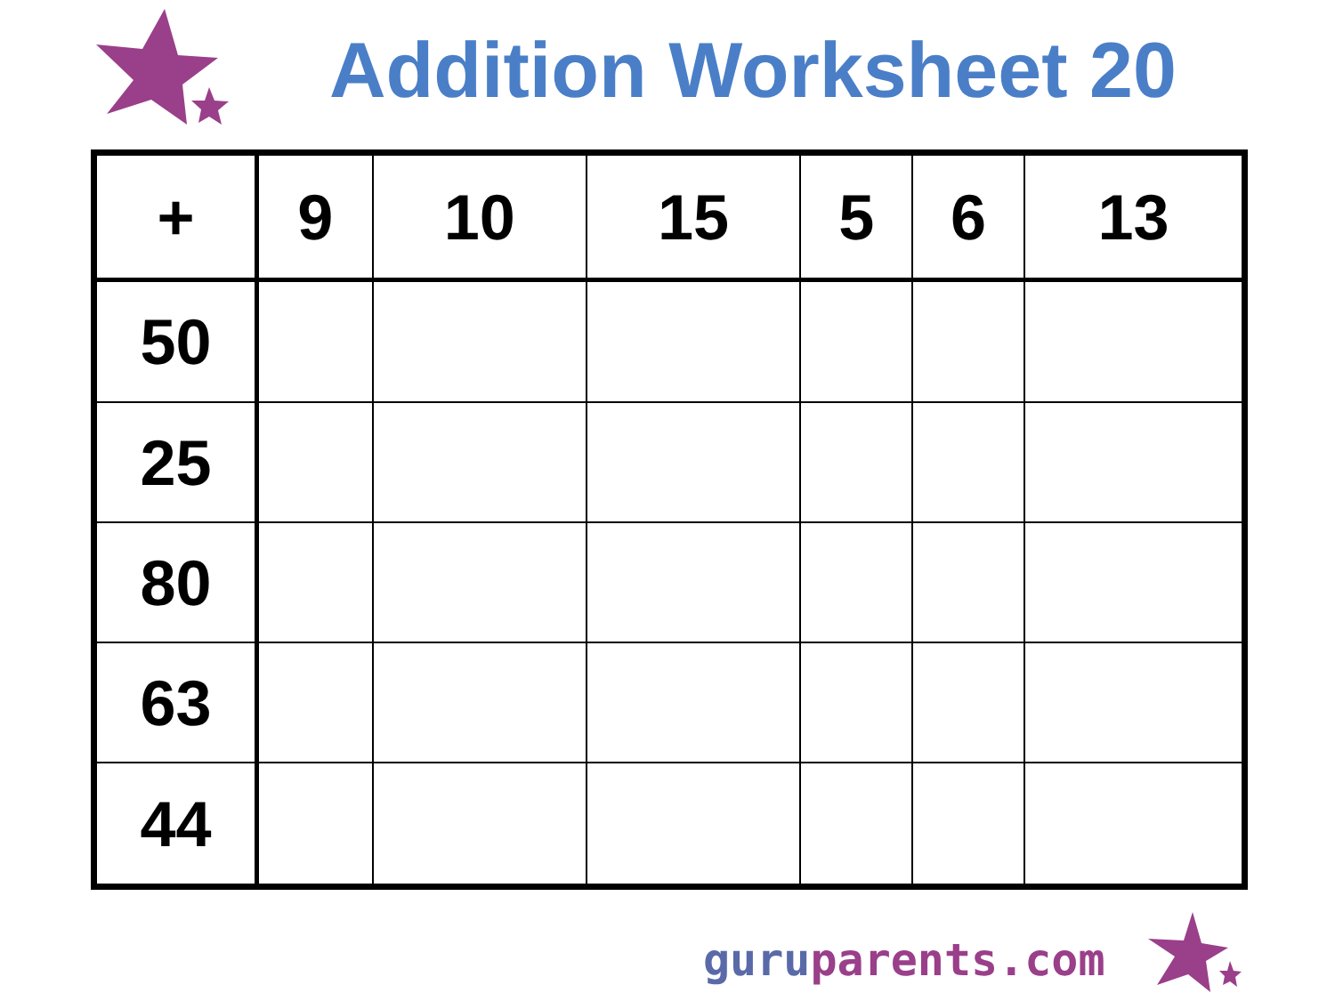Addition Worksheet 20
| + | 9 | 10 | 15 | 5 | 6 | 13 |
| --- | --- | --- | --- | --- | --- | --- |
| 50 | | | | | | |
| 25 | | | | | | |
| 80 | | | | | | |
| 63 | | | | | | |
| 44 | | | | | | |
guruparents.com